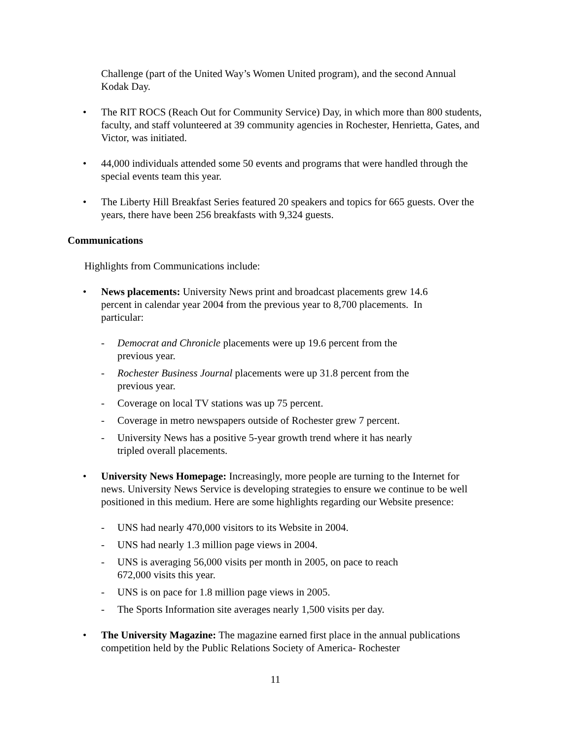Challenge (part of the United Way’s Women United program), and the second Annual Kodak Day.
• The RIT ROCS (Reach Out for Community Service) Day, in which more than 800 students, faculty, and staff volunteered at 39 community agencies in Rochester, Henrietta, Gates, and Victor, was initiated.
• 44,000 individuals attended some 50 events and programs that were handled through the special events team this year.
• The Liberty Hill Breakfast Series featured 20 speakers and topics for 665 guests. Over the years, there have been 256 breakfasts with 9,324 guests.
Communications
Highlights from Communications include:
• News placements: University News print and broadcast placements grew 14.6 percent in calendar year 2004 from the previous year to 8,700 placements. In particular:
- Democrat and Chronicle placements were up 19.6 percent from the
previous year.
- Rochester Business Journal placements were up 31.8 percent from the
previous year.
- Coverage on local TV stations was up 75 percent.
- Coverage in metro newspapers outside of Rochester grew 7 percent.
- University News has a positive 5-year growth trend where it has nearly
tripled overall placements.
• University News Homepage: Increasingly, more people are turning to the Internet for news. University News Service is developing strategies to ensure we continue to be well positioned in this medium. Here are some highlights regarding our Website presence:
- UNS had nearly 470,000 visitors to its Website in 2004.
- UNS had nearly 1.3 million page views in 2004.
- UNS is averaging 56,000 visits per month in 2005, on pace to reach
672,000 visits this year.
- UNS is on pace for 1.8 million page views in 2005.
- The Sports Information site averages nearly 1,500 visits per day.
• The University Magazine: The magazine earned first place in the annual publications competition held by the Public Relations Society of America- Rochester
11